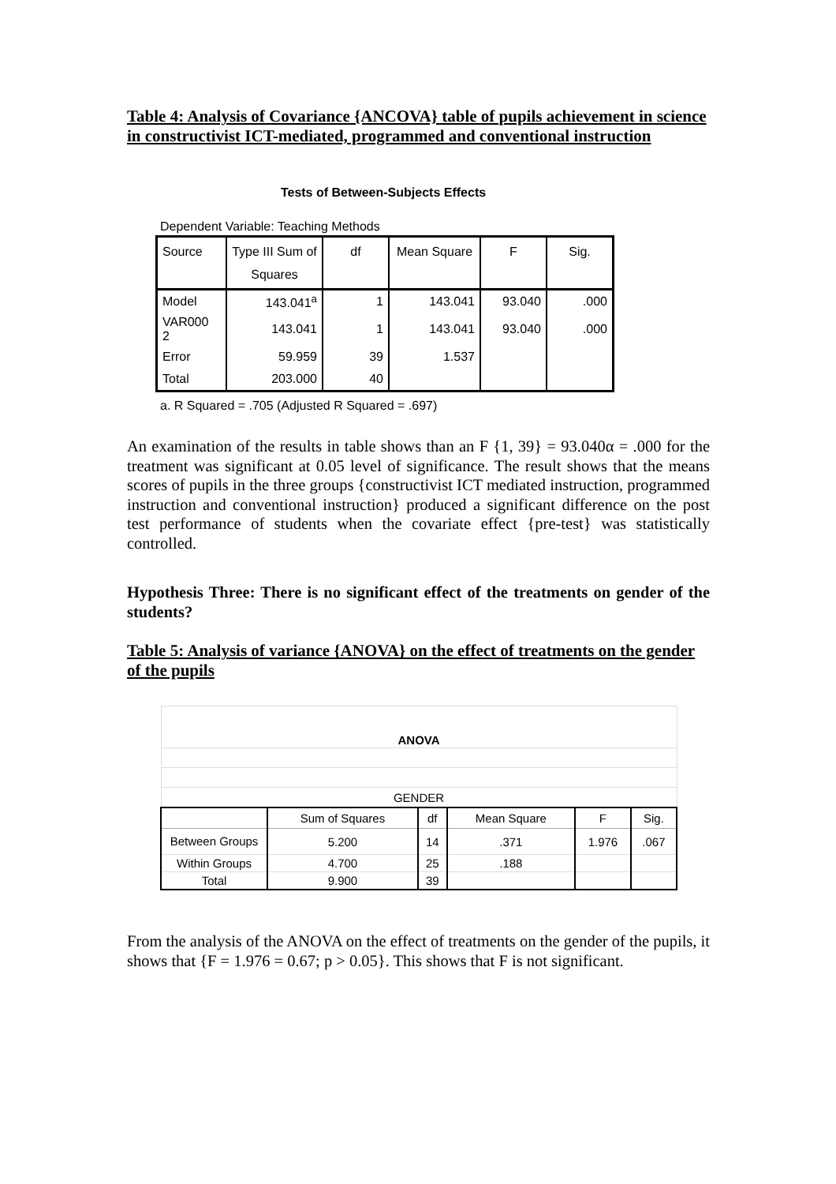Table 4: Analysis of Covariance {ANCOVA} table of pupils achievement in science in constructivist ICT-mediated, programmed and conventional instruction
Tests of Between-Subjects Effects
Dependent Variable: Teaching Methods
| Source | Type III Sum of Squares | df | Mean Square | F | Sig. |
| --- | --- | --- | --- | --- | --- |
| Model | 143.041<sup>a</sup> | 1 | 143.041 | 93.040 | .000 |
| VAR000 2 | 143.041 | 1 | 143.041 | 93.040 | .000 |
| Error | 59.959 | 39 | 1.537 | | |
| Total | 203.000 | 40 | | | |
a. R Squared = .705 (Adjusted R Squared = .697)
An examination of the results in table shows than an F {1, 39} = 93.040α = .000 for the treatment was significant at 0.05 level of significance. The result shows that the means scores of pupils in the three groups {constructivist ICT mediated instruction, programmed instruction and conventional instruction} produced a significant difference on the post test performance of students when the covariate effect {pre-test} was statistically controlled.
Hypothesis Three: There is no significant effect of the treatments on gender of the students?
Table 5: Analysis of variance {ANOVA} on the effect of treatments on the gender of the pupils
| ANOVA | | | | | |
| GENDER | | | | | |
| | Sum of Squares | df | Mean Square | F | Sig. |
| Between Groups | 5.200 | 14 | .371 | 1.976 | .067 |
| Within Groups | 4.700 | 25 | .188 | | |
| Total | 9.900 | 39 | | | |
From the analysis of the ANOVA on the effect of treatments on the gender of the pupils, it shows that {F = 1.976 = 0.67; p > 0.05}. This shows that F is not significant.